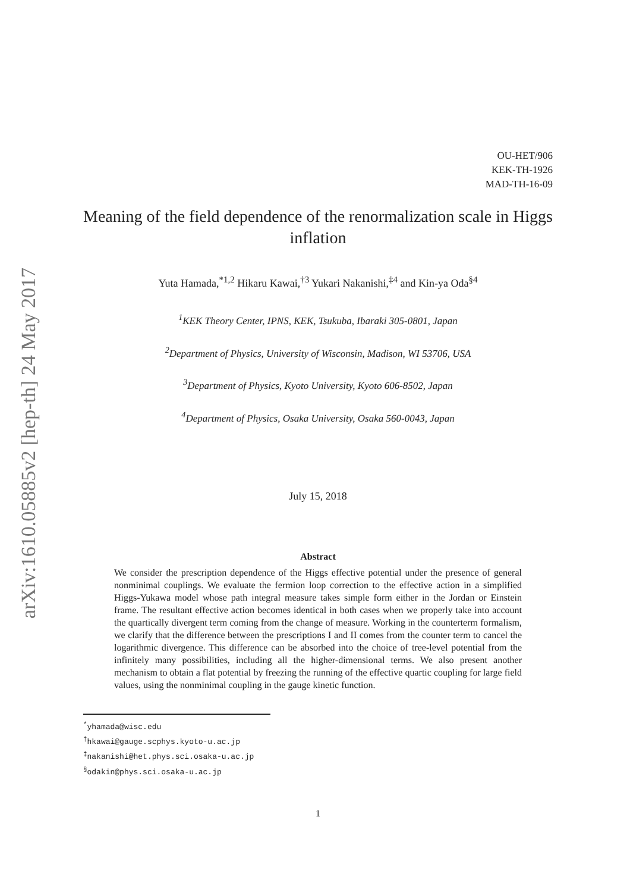arXiv:1610.05885v2 [hep-th] 24 May 2017
OU-HET/906
KEK-TH-1926
MAD-TH-16-09
Meaning of the field dependence of the renormalization scale in Higgs inflation
Yuta Hamada,<sup>*1,2</sup> Hikaru Kawai,<sup>†3</sup> Yukari Nakanishi,<sup>‡4</sup> and Kin-ya Oda<sup>§4</sup>
<sup>1</sup> KEK Theory Center, IPNS, KEK, Tsukuba, Ibaraki 305-0801, Japan
<sup>2</sup> Department of Physics, University of Wisconsin, Madison, WI 53706, USA
<sup>3</sup> Department of Physics, Kyoto University, Kyoto 606-8502, Japan
<sup>4</sup> Department of Physics, Osaka University, Osaka 560-0043, Japan
July 15, 2018
Abstract
We consider the prescription dependence of the Higgs effective potential under the presence of general nonminimal couplings. We evaluate the fermion loop correction to the effective action in a simplified Higgs-Yukawa model whose path integral measure takes simple form either in the Jordan or Einstein frame. The resultant effective action becomes identical in both cases when we properly take into account the quartically divergent term coming from the change of measure. Working in the counterterm formalism, we clarify that the difference between the prescriptions I and II comes from the counter term to cancel the logarithmic divergence. This difference can be absorbed into the choice of tree-level potential from the infinitely many possibilities, including all the higher-dimensional terms. We also present another mechanism to obtain a flat potential by freezing the running of the effective quartic coupling for large field values, using the nonminimal coupling in the gauge kinetic function.
<sup>*</sup> yhamada@wisc.edu
<sup>†</sup> hkawai@gauge.scphys.kyoto-u.ac.jp
<sup>‡</sup> nakanishi@het.phys.sci.osaka-u.ac.jp
<sup>§</sup> odakin@phys.sci.osaka-u.ac.jp
1